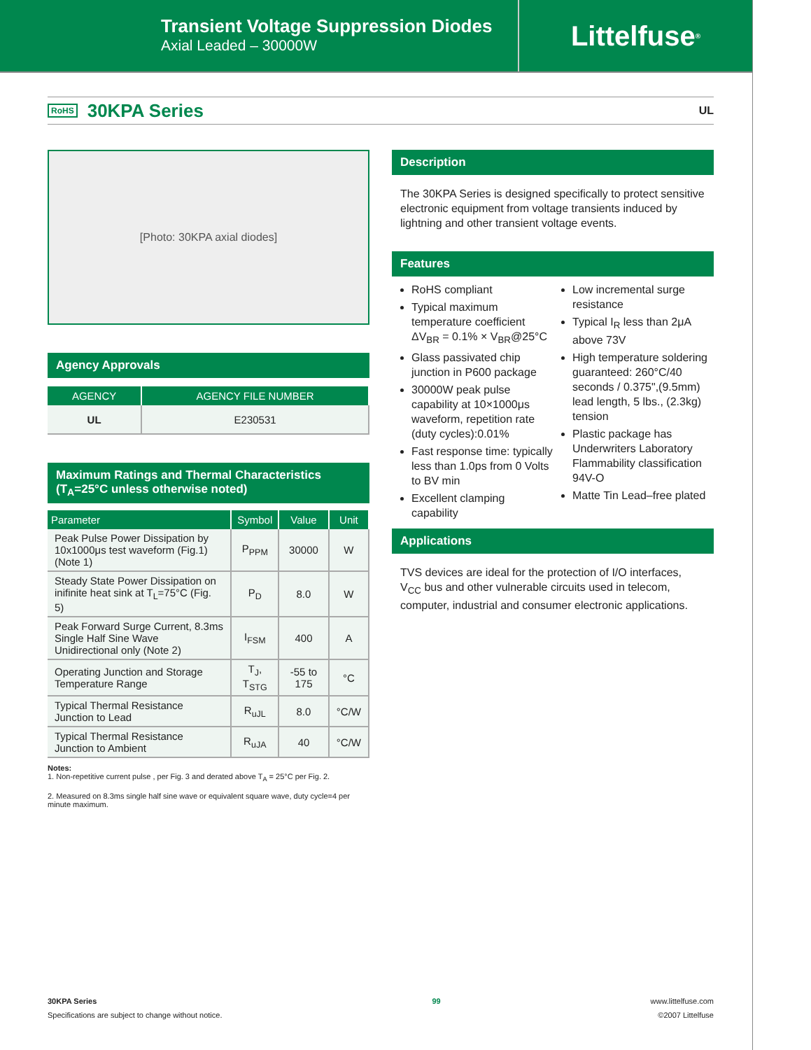Transient Voltage Suppression Diodes
Axial Leaded – 30000W
Littelfuse<sup>®</sup>
RoHS
30KPA Series
UL
[Photo: 30KPA axial diodes]
Agency Approvals
| AGENCY | AGENCY FILE NUMBER |
| --- | --- |
| UL | E230531 |
Maximum Ratings and Thermal Characteristics
(T<sub>A</sub>=25°C unless otherwise noted)
| Parameter | Symbol | Value | Unit |
| --- | --- | --- | --- |
| Peak Pulse Power Dissipation by 10x1000μs test waveform (Fig.1) (Note 1) | P<sub>PPM</sub> | 30000 | W |
| Steady State Power Dissipation on inifinite heat sink at T<sub>L</sub>=75°C (Fig. 5) | P<sub>D</sub> | 8.0 | W |
| Peak Forward Surge Current, 8.3ms Single Half Sine Wave Unidirectional only (Note 2) | I<sub>FSM</sub> | 400 | A |
| Operating Junction and Storage Temperature Range | T<sub>J</sub>, T<sub>STG</sub> | -55 to 175 | °C |
| Typical Thermal Resistance Junction to Lead | R<sub>uJL</sub> | 8.0 | °C/W |
| Typical Thermal Resistance Junction to Ambient | R<sub>uJA</sub> | 40 | °C/W |
Notes:
1. Non-repetitive current pulse , per Fig. 3 and derated above T<sub>A</sub> = 25°C per Fig. 2.
2. Measured on 8.3ms single half sine wave or equivalent square wave, duty cycle=4 per minute maximum.
Description
The 30KPA Series is designed specifically to protect sensitive electronic equipment from voltage transients induced by lightning and other transient voltage events.
Features
RoHS compliant
Typical maximum temperature coefficient ΔV<sub>BR</sub> = 0.1% × V<sub>BR</sub>@25°C
Glass passivated chip junction in P600 package
30000W peak pulse capability at 10×1000μs waveform, repetition rate (duty cycles):0.01%
Fast response time: typically less than 1.0ps from 0 Volts to BV min
Excellent clamping capability
Low incremental surge resistance
Typical I<sub>R</sub> less than 2μA above 73V
High temperature soldering guaranteed: 260°C/40 seconds / 0.375",(9.5mm) lead length, 5 lbs., (2.3kg) tension
Plastic package has Underwriters Laboratory Flammability classification 94V-O
Matte Tin Lead–free plated
Applications
TVS devices are ideal for the protection of I/O interfaces, V<sub>CC</sub> bus and other vulnerable circuits used in telecom, computer, industrial and consumer electronic applications.
30KPA Series
Specifications are subject to change without notice.
99 www.littelfuse.com
©2007 Littelfuse